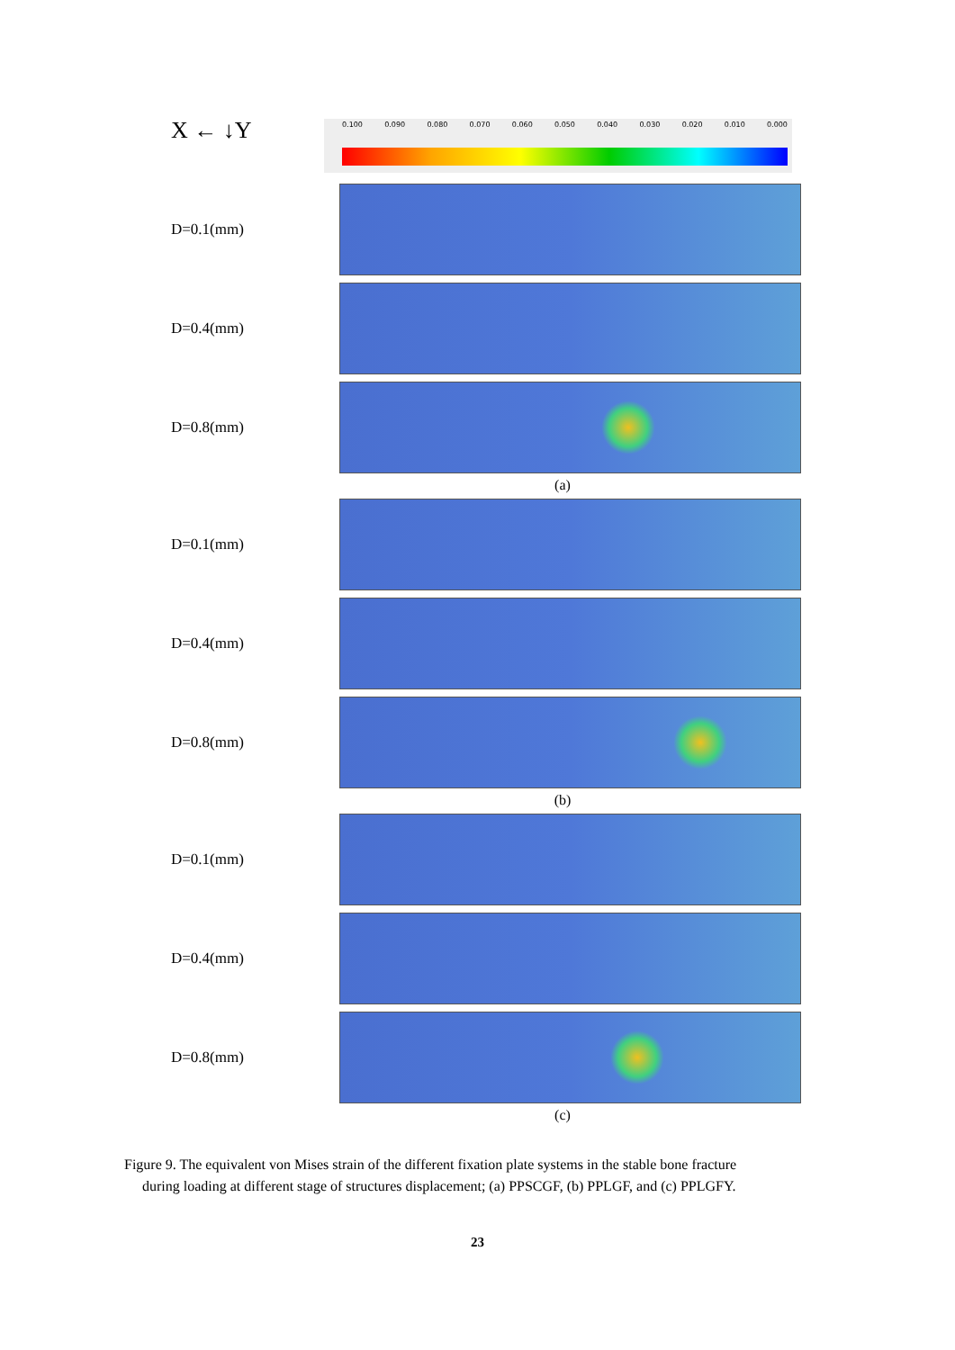X ← ↓Y
0.100 0.090 0.080 0.070 0.060 0.050 0.040 0.030 0.020 0.010 0.000
D=0.1(mm)
D=0.4(mm)
D=0.8(mm)
(a)
D=0.1(mm)
D=0.4(mm)
D=0.8(mm)
(b)
D=0.1(mm)
D=0.4(mm)
D=0.8(mm)
(c)
Figure 9. The equivalent von Mises strain of the different fixation plate systems in the stable bone fracture
during loading at different stage of structures displacement; (a) PPSCGF, (b) PPLGF, and (c) PPLGFY.
23